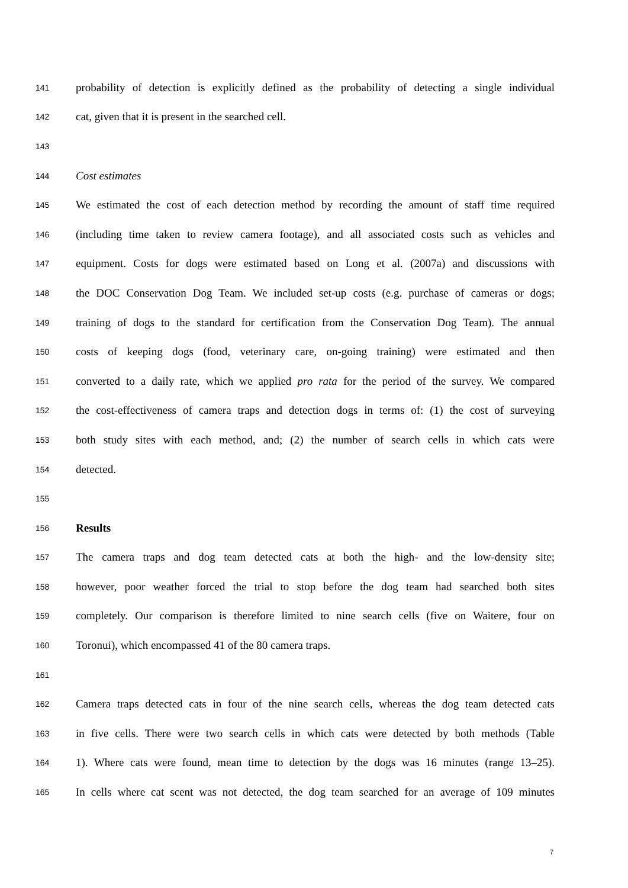141 probability of detection is explicitly defined as the probability of detecting a single individual
142 cat, given that it is present in the searched cell.
143
144 Cost estimates
145 We estimated the cost of each detection method by recording the amount of staff time required
146 (including time taken to review camera footage), and all associated costs such as vehicles and
147 equipment. Costs for dogs were estimated based on Long et al. (2007a) and discussions with
148 the DOC Conservation Dog Team. We included set-up costs (e.g. purchase of cameras or dogs;
149 training of dogs to the standard for certification from the Conservation Dog Team). The annual
150 costs of keeping dogs (food, veterinary care, on-going training) were estimated and then
151 converted to a daily rate, which we applied pro rata for the period of the survey. We compared
152 the cost-effectiveness of camera traps and detection dogs in terms of: (1) the cost of surveying
153 both study sites with each method, and; (2) the number of search cells in which cats were
154 detected.
155
156 Results
157 The camera traps and dog team detected cats at both the high- and the low-density site;
158 however, poor weather forced the trial to stop before the dog team had searched both sites
159 completely. Our comparison is therefore limited to nine search cells (five on Waitere, four on
160 Toronui), which encompassed 41 of the 80 camera traps.
161
162 Camera traps detected cats in four of the nine search cells, whereas the dog team detected cats
163 in five cells. There were two search cells in which cats were detected by both methods (Table
164 1). Where cats were found, mean time to detection by the dogs was 16 minutes (range 13–25).
165 In cells where cat scent was not detected, the dog team searched for an average of 109 minutes
7